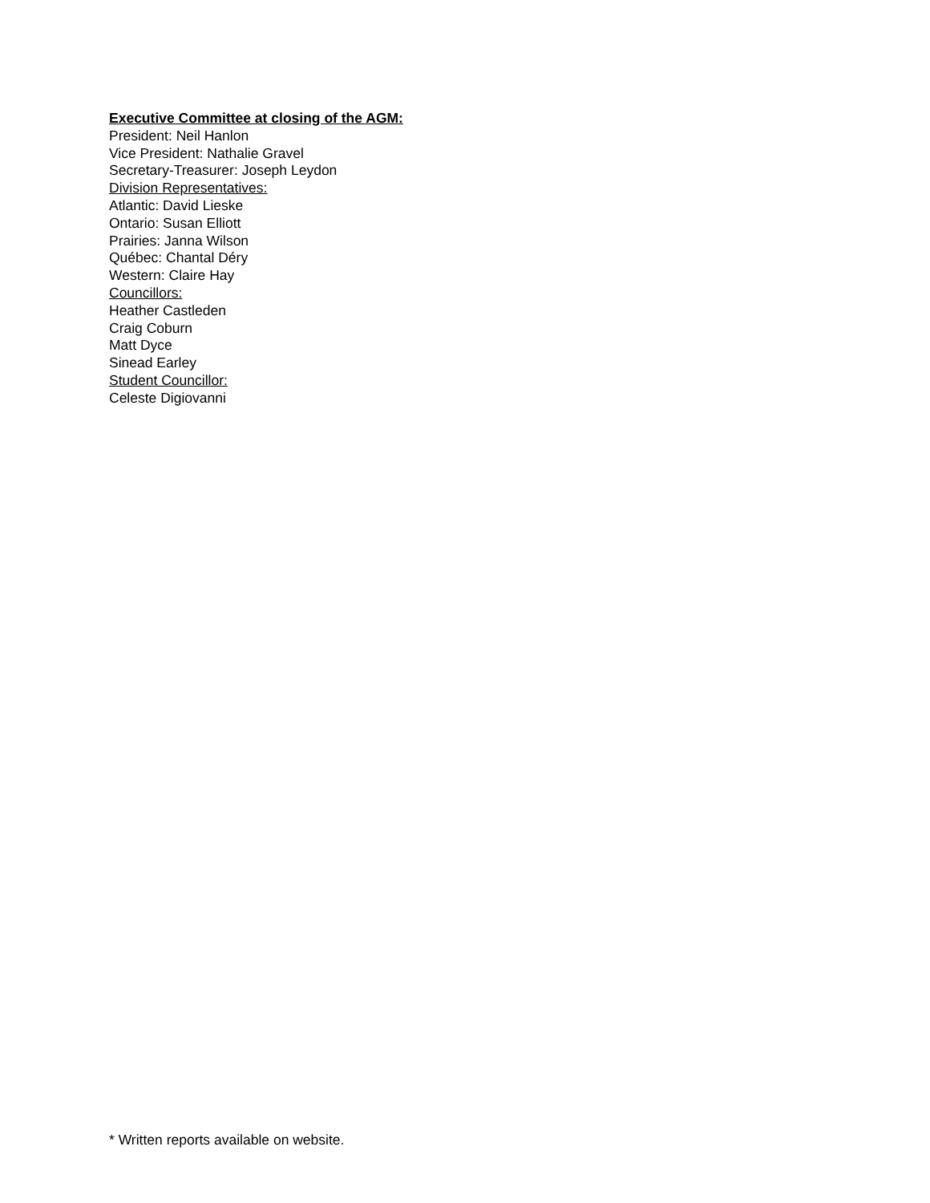Executive Committee at closing of the AGM:
President: Neil Hanlon
Vice President: Nathalie Gravel
Secretary-Treasurer: Joseph Leydon
Division Representatives:
Atlantic: David Lieske
Ontario: Susan Elliott
Prairies: Janna Wilson
Québec: Chantal Déry
Western: Claire Hay
Councillors:
Heather Castleden
Craig Coburn
Matt Dyce
Sinead Earley
Student Councillor:
Celeste Digiovanni
* Written reports available on website.